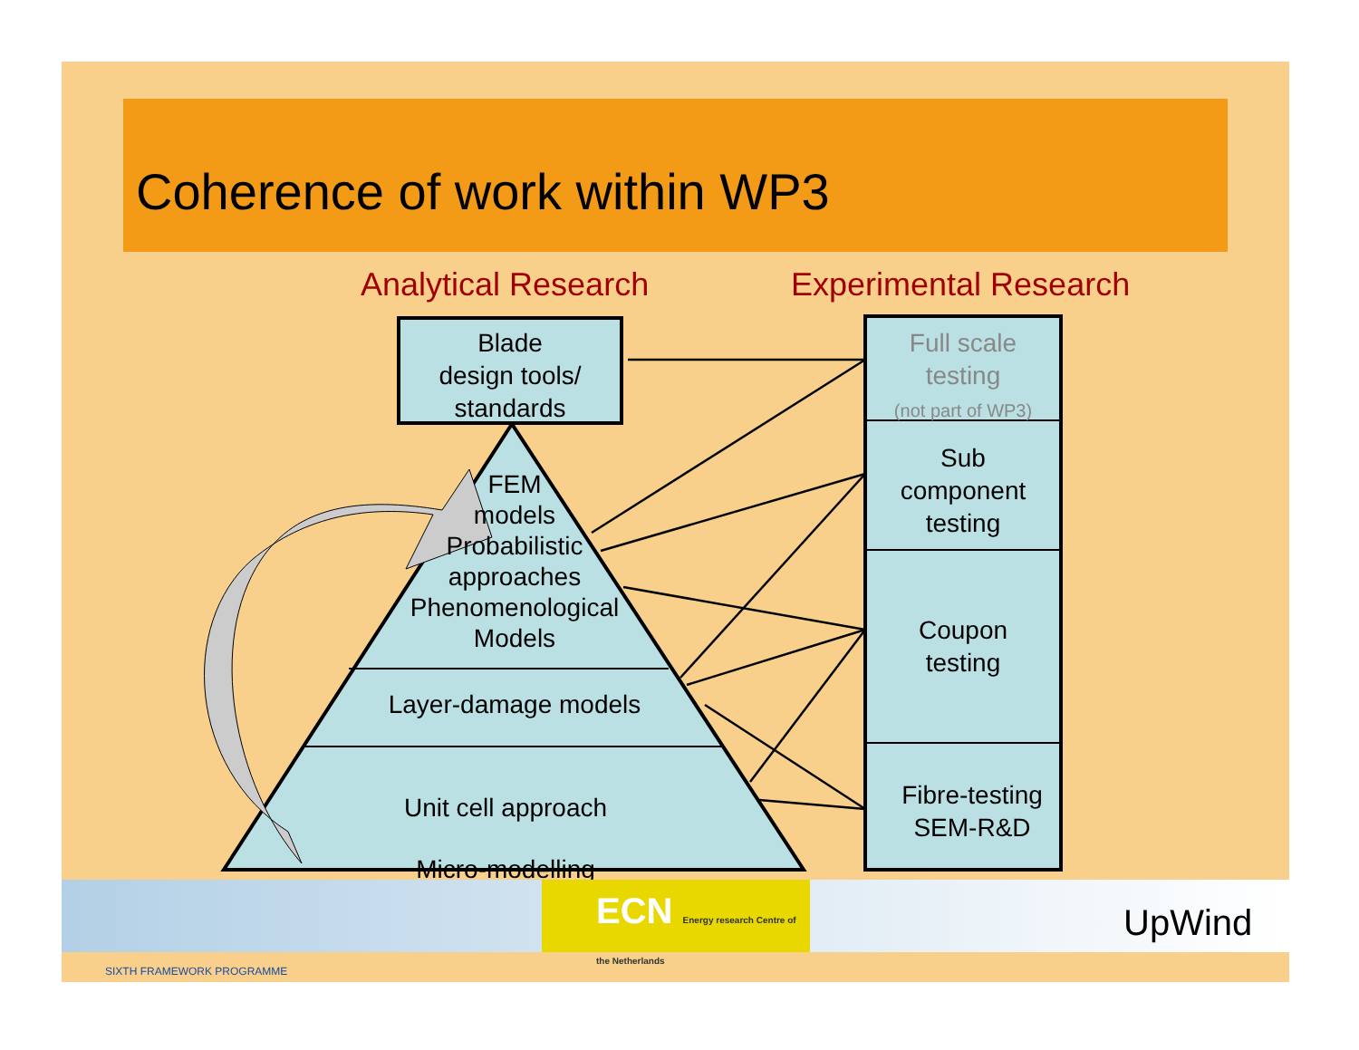Coherence of work within WP3
Analytical Research Experimental Research
Blade
design tools/
standards
Full scale
testing
(not part of WP3)
Sub
component
testing
Coupon
testing
Fibre-testing
SEM-R&D
FEM
models
Probabilistic
approaches
Phenomenological
Models
Layer-damage models
Unit cell approach
Micro-modelling
SIXTH FRAMEWORK PROGRAMME
ECN Energy research Centre of the Netherlands
UpWind